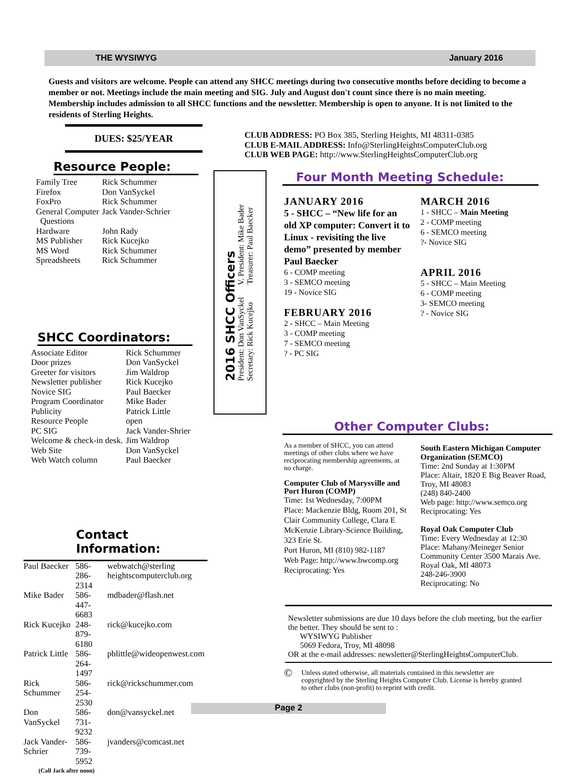THE WYSIWYG January 2016
Guests and visitors are welcome. People can attend any SHCC meetings during two consecutive months before deciding to become a member or not. Meetings include the main meeting and SIG. July and August don't count since there is no main meeting. Membership includes admission to all SHCC functions and the newsletter. Membership is open to anyone. It is not limited to the residents of Sterling Heights.
DUES: $25/YEAR
Resource People:
| Family Tree | Rick Schummer |
| Firefox | Don VanSyckel |
| FoxPro | Rick Schummer |
| General Computer Questions | Jack Vander-Schrier |
| Hardware | John Rady |
| MS Publisher | Rick Kucejko |
| MS Word | Rick Schummer |
| Spreadsheets | Rick Schummer |
SHCC Coordinators:
| Associate Editor | Rick Schummer |
| Door prizes | Don VanSyckel |
| Greeter for visitors | Jim Waldrop |
| Newsletter publisher | Rick Kucejko |
| Novice SIG | Paul Baecker |
| Program Coordinator | Mike Bader |
| Publicity | Patrick Little |
| Resource People | open |
| PC SIG | Jack Vander-Shrier |
| Welcome & check-in desk. | Jim Waldrop |
| Web Site | Don VanSyckel |
| Web Watch column | Paul Baecker |
Contact Information:
| Paul Baecker | 586-286-2314 | webwatch@sterling heightscomputerclub.org |
| Mike Bader | 586-447-6683 | mdbader@flash.net |
| Rick Kucejko | 248-879-6180 | rick@kucejko.com |
| Patrick Little | 586-264-1497 | pblittle@wideopenwest.com |
| Rick Schummer | 586-254-2530 | rick@rickschummer.com |
| Don VanSyckel | 586-731-9232 | don@vansyckel.net |
| Jack Vander-Schrier | 586-739-5952 | jvanders@comcast.net |
| (Call Jack after noon) | | |
2016 SHCC Officers
President: Don VanSyckel V. President: Mike Bader
Secretary: Rick Kucejko Treasurer: Paul Baecker
CLUB ADDRESS: PO Box 385, Sterling Heights, MI 48311-0385
CLUB E-MAIL ADDRESS: Info@SterlingHeightsComputerClub.org
CLUB WEB PAGE: http://www.SterlingHeightsComputerClub.org
Four Month Meeting Schedule:
JANUARY 2016
5 - SHCC – “New life for an old XP computer: Convert it to Linux - revisiting the live demo” presented by member Paul Baecker
6 - COMP meeting
3 - SEMCO meeting
19 - Novice SIG
FEBRUARY 2016
2 - SHCC – Main Meeting
3 - COMP meeting
7 - SEMCO meeting
? - PC SIG
MARCH 2016
1 - SHCC – Main Meeting
2 - COMP meeting
6 - SEMCO meeting
?- Novice SIG
APRIL 2016
5 - SHCC – Main Meeting
6 - COMP meeting
3- SEMCO meeting
? - Novice SIG
Other Computer Clubs:
As a member of SHCC, you can attend meetings of other clubs where we have reciprocating membership agreements, at no charge.
Computer Club of Marysville and Port Huron (COMP)
Time: 1st Wednesday, 7:00PM
Place: Mackenzie Bldg, Room 201, St Clair Community College, Clara E McKenzie Library-Science Building, 323 Erie St.
Port Huron, MI (810) 982-1187
Web Page: http://www.bwcomp.org
Reciprocating: Yes
South Eastern Michigan Computer Organization (SEMCO)
Time: 2nd Sunday at 1:30PM
Place: Altair, 1820 E Big Beaver Road, Troy, MI 48083
(248) 840-2400
Web page: http://www.semco.org
Reciprocating: Yes
Royal Oak Computer Club
Time: Every Wednesday at 12:30
Place: Mahany/Meineger Senior Community Center 3500 Marais Ave. Royal Oak, MI 48073
248-246-3900
Reciprocating: No
Newsletter submissions are due 10 days before the club meeting, but the earlier the better. They should be sent to :
WYSIWYG Publisher
5069 Fedora, Troy, MI 48098
OR at the e-mail addresses: newsletter@SterlingHeightsComputerClub.
© Unless stated otherwise, all materials contained in this newsletter are copyrighted by the Sterling Heights Computer Club. License is hereby granted to other clubs (non-profit) to reprint with credit.
Page 2